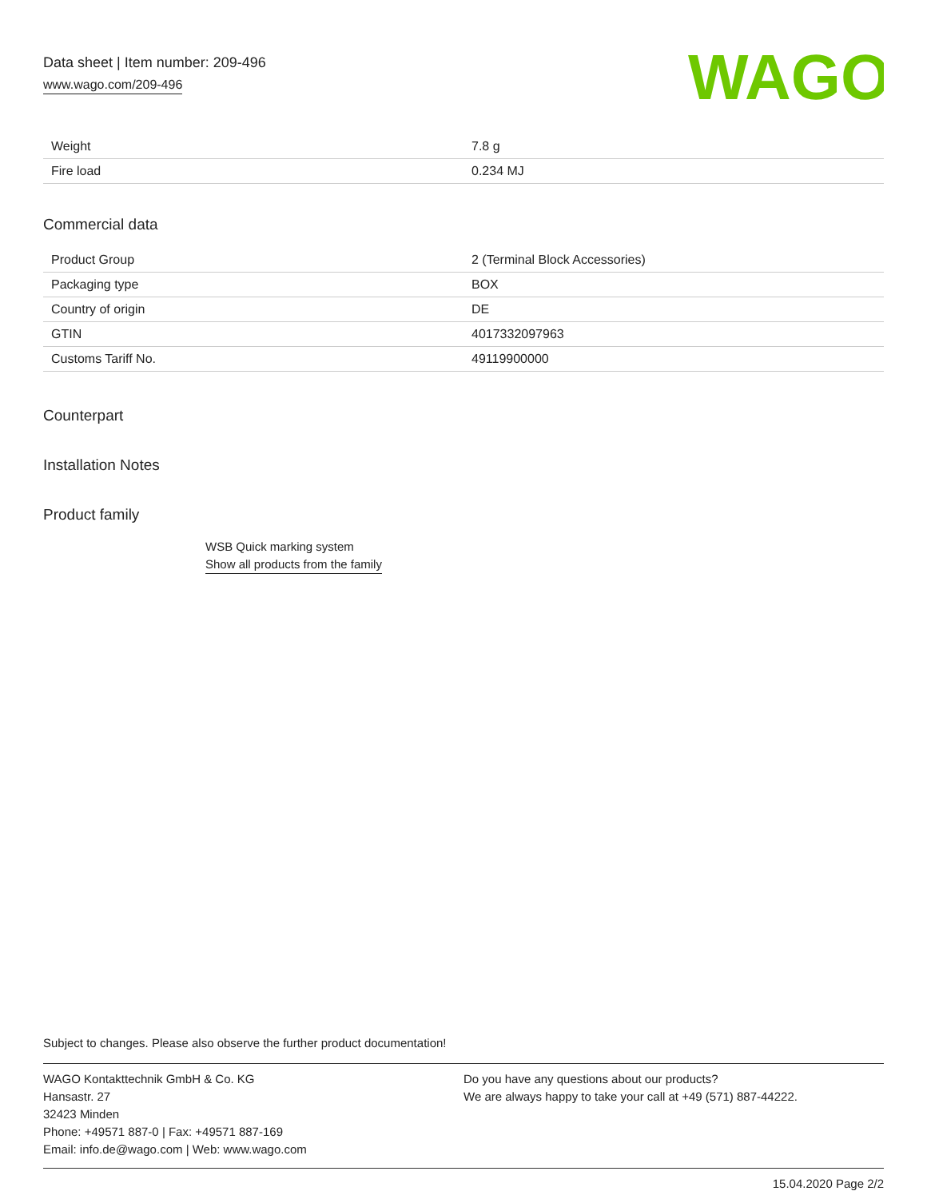Data sheet | Item number: 209-496
www.wago.com/209-496
WAGO
| Weight | 7.8 g |
| Fire load | 0.234 MJ |
Commercial data
| Product Group | 2 (Terminal Block Accessories) |
| Packaging type | BOX |
| Country of origin | DE |
| GTIN | 4017332097963 |
| Customs Tariff No. | 49119900000 |
Counterpart
Installation Notes
Product family
WSB Quick marking system
Show all products from the family
Subject to changes. Please also observe the further product documentation!
WAGO Kontakttechnik GmbH & Co. KG
Hansastr. 27
32423 Minden
Phone: +49571 887-0 | Fax: +49571 887-169
Email: info.de@wago.com | Web: www.wago.com
Do you have any questions about our products?
We are always happy to take your call at +49 (571) 887-44222.
15.04.2020 Page 2/2